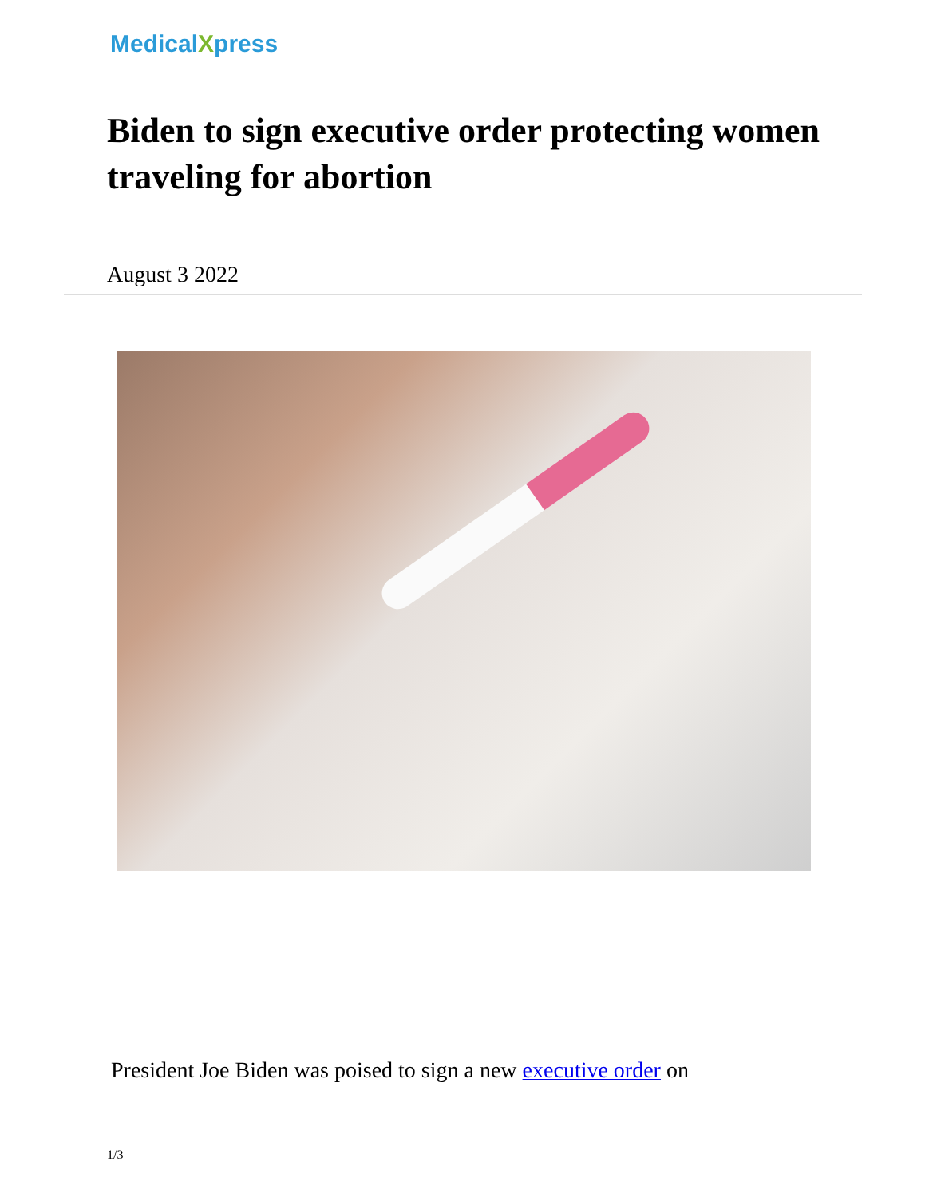MedicalXpress
Biden to sign executive order protecting women traveling for abortion
August 3 2022
President Joe Biden was poised to sign a new executive order on
1/3